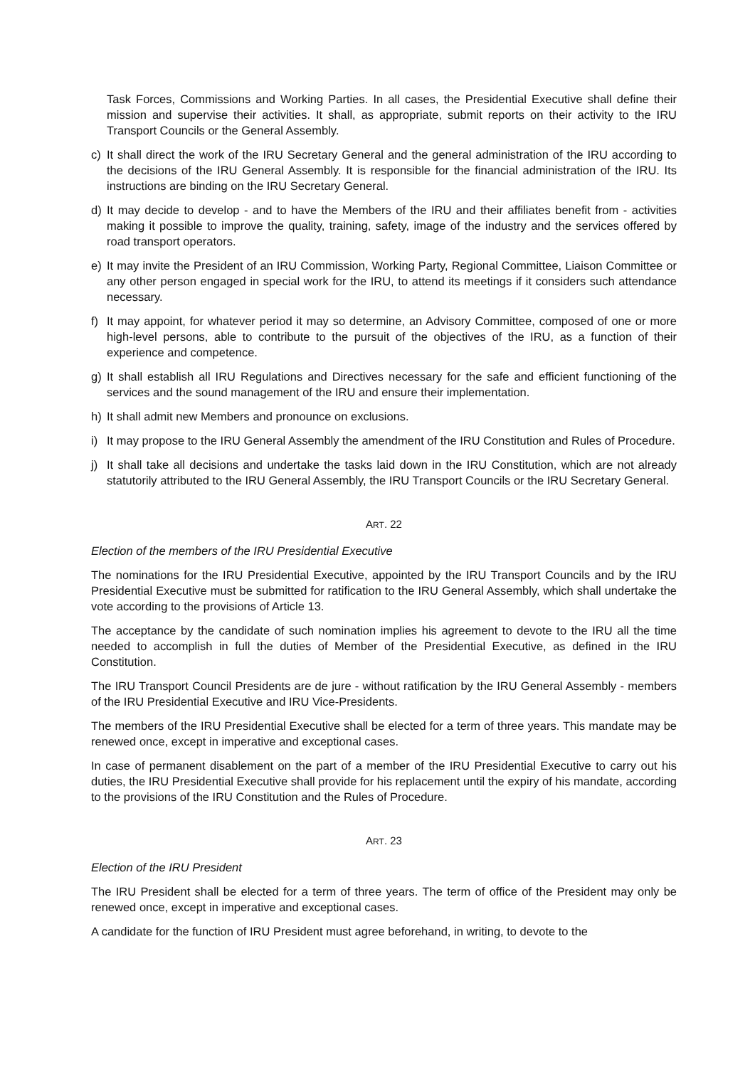Task Forces, Commissions and Working Parties. In all cases, the Presidential Executive shall define their mission and supervise their activities. It shall, as appropriate, submit reports on their activity to the IRU Transport Councils or the General Assembly.
c) It shall direct the work of the IRU Secretary General and the general administration of the IRU according to the decisions of the IRU General Assembly. It is responsible for the financial administration of the IRU. Its instructions are binding on the IRU Secretary General.
d) It may decide to develop - and to have the Members of the IRU and their affiliates benefit from - activities making it possible to improve the quality, training, safety, image of the industry and the services offered by road transport operators.
e) It may invite the President of an IRU Commission, Working Party, Regional Committee, Liaison Committee or any other person engaged in special work for the IRU, to attend its meetings if it considers such attendance necessary.
f) It may appoint, for whatever period it may so determine, an Advisory Committee, composed of one or more high-level persons, able to contribute to the pursuit of the objectives of the IRU, as a function of their experience and competence.
g) It shall establish all IRU Regulations and Directives necessary for the safe and efficient functioning of the services and the sound management of the IRU and ensure their implementation.
h) It shall admit new Members and pronounce on exclusions.
i) It may propose to the IRU General Assembly the amendment of the IRU Constitution and Rules of Procedure.
j) It shall take all decisions and undertake the tasks laid down in the IRU Constitution, which are not already statutorily attributed to the IRU General Assembly, the IRU Transport Councils or the IRU Secretary General.
ART. 22
Election of the members of the IRU Presidential Executive
The nominations for the IRU Presidential Executive, appointed by the IRU Transport Councils and by the IRU Presidential Executive must be submitted for ratification to the IRU General Assembly, which shall undertake the vote according to the provisions of Article 13.
The acceptance by the candidate of such nomination implies his agreement to devote to the IRU all the time needed to accomplish in full the duties of Member of the Presidential Executive, as defined in the IRU Constitution.
The IRU Transport Council Presidents are de jure - without ratification by the IRU General Assembly - members of the IRU Presidential Executive and IRU Vice-Presidents.
The members of the IRU Presidential Executive shall be elected for a term of three years. This mandate may be renewed once, except in imperative and exceptional cases.
In case of permanent disablement on the part of a member of the IRU Presidential Executive to carry out his duties, the IRU Presidential Executive shall provide for his replacement until the expiry of his mandate, according to the provisions of the IRU Constitution and the Rules of Procedure.
ART. 23
Election of the IRU President
The IRU President shall be elected for a term of three years. The term of office of the President may only be renewed once, except in imperative and exceptional cases.
A candidate for the function of IRU President must agree beforehand, in writing, to devote to the